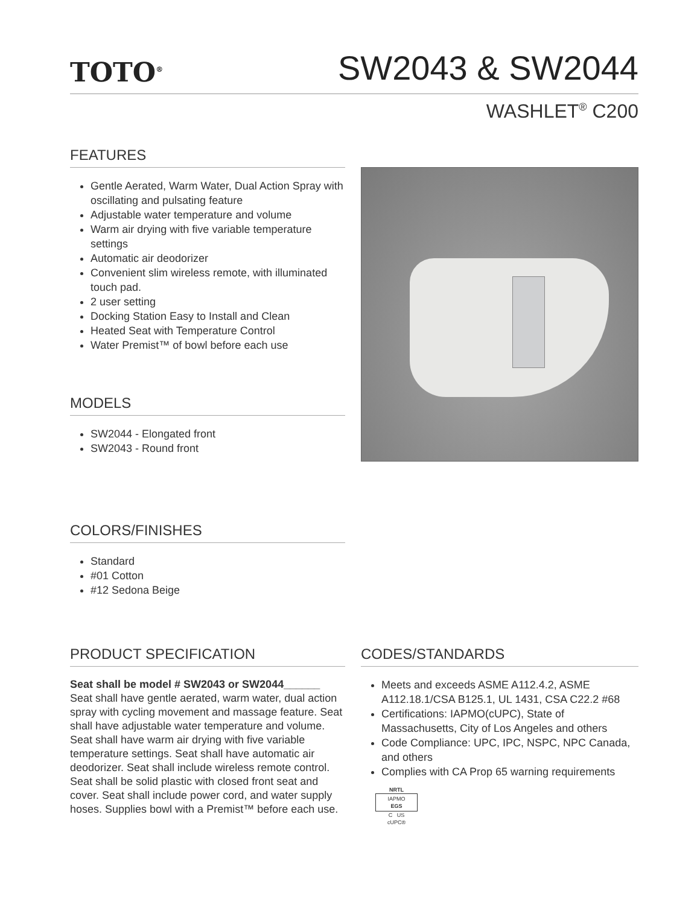TOTO<sup>®</sup>
SW2043 & SW2044
WASHLET<sup>®</sup> C200
FEATURES
Gentle Aerated, Warm Water, Dual Action Spray with oscillating and pulsating feature
Adjustable water temperature and volume
Warm air drying with five variable temperature settings
Automatic air deodorizer
Convenient slim wireless remote, with illuminated touch pad.
2 user setting
Docking Station Easy to Install and Clean
Heated Seat with Temperature Control
Water Premist™ of bowl before each use
MODELS
SW2044 - Elongated front
SW2043 - Round front
COLORS/FINISHES
Standard
#01 Cotton
#12 Sedona Beige
PRODUCT SPECIFICATION
Seat shall be model # SW2043 or SW2044______
Seat shall have gentle aerated, warm water, dual action spray with cycling movement and massage feature. Seat shall have adjustable water temperature and volume. Seat shall have warm air drying with five variable temperature settings. Seat shall have automatic air deodorizer. Seat shall include wireless remote control. Seat shall be solid plastic with closed front seat and cover. Seat shall include power cord, and water supply hoses. Supplies bowl with a Premist™ before each use.
CODES/STANDARDS
Meets and exceeds ASME A112.4.2, ASME A112.18.1/CSA B125.1, UL 1431, CSA C22.2 #68
Certifications: IAPMO(cUPC), State of Massachusetts, City of Los Angeles and others
Code Compliance: UPC, IPC, NSPC, NPC Canada, and others
Complies with CA Prop 65 warning requirements
NRTL
IAPMO
EGS
C US
cUPC®